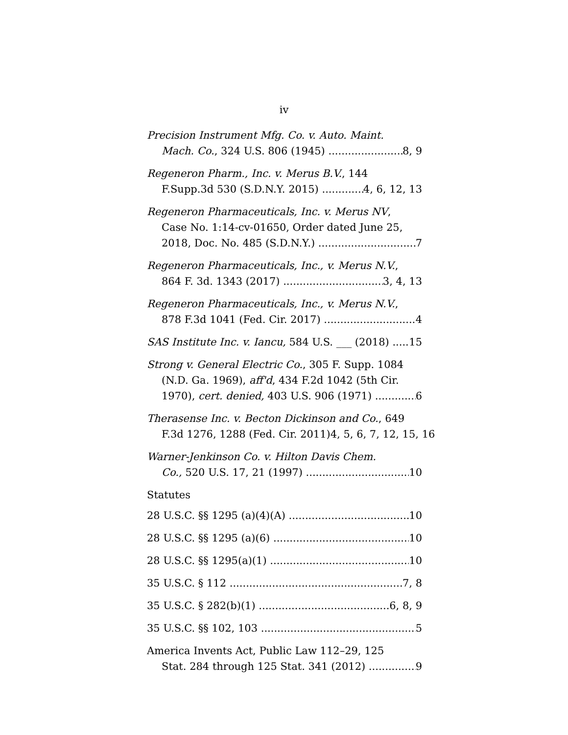iv
Precision Instrument Mfg. Co. v. Auto. Maint.
Mach. Co., 324 U.S. 806 (1945) 8, 9
Regeneron Pharm., Inc. v. Merus B.V., 144
F.Supp.3d 530 (S.D.N.Y. 2015) 4, 6, 12, 13
Regeneron Pharmaceuticals, Inc. v. Merus NV,
Case No. 1:14-cv-01650, Order dated June 25,
2018, Doc. No. 485 (S.D.N.Y.) 7
Regeneron Pharmaceuticals, Inc., v. Merus N.V.,
864 F. 3d. 1343 (2017) 3, 4, 13
Regeneron Pharmaceuticals, Inc., v. Merus N.V.,
878 F.3d 1041 (Fed. Cir. 2017) 4
SAS Institute Inc. v. Iancu, 584 U.S. ___ (2018) 15
Strong v. General Electric Co., 305 F. Supp. 1084
(N.D. Ga. 1969), aff'd, 434 F.2d 1042 (5th Cir.
1970), cert. denied, 403 U.S. 906 (1971) 6
Therasense Inc. v. Becton Dickinson and Co., 649
F.3d 1276, 1288 (Fed. Cir. 2011)4, 5, 6, 7, 12, 15, 16
Warner-Jenkinson Co. v. Hilton Davis Chem.
Co., 520 U.S. 17, 21 (1997) 10
Statutes
28 U.S.C. §§ 1295 (a)(4)(A) 10
28 U.S.C. §§ 1295 (a)(6) 10
28 U.S.C. §§ 1295(a)(1) 10
35 U.S.C. § 112 7, 8
35 U.S.C. § 282(b)(1) 6, 8, 9
35 U.S.C. §§ 102, 103 5
America Invents Act, Public Law 112–29, 125
Stat. 284 through 125 Stat. 341 (2012) 9